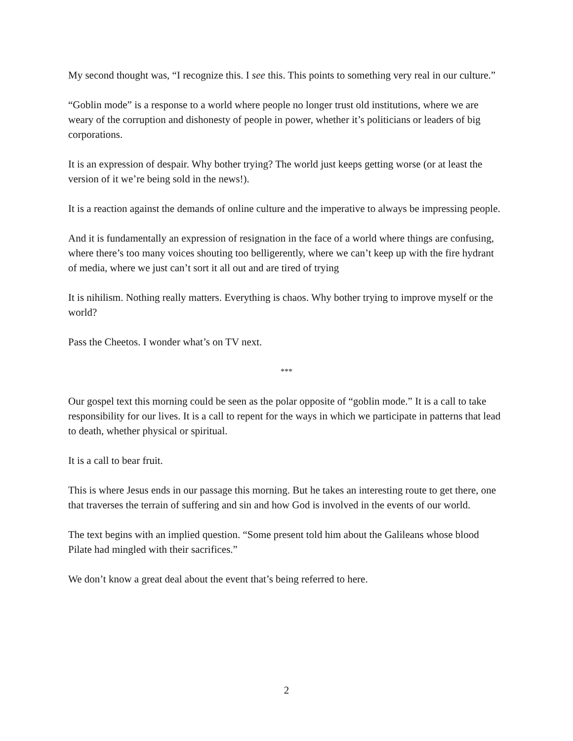My second thought was, “I recognize this. I see this. This points to something very real in our culture.”
“Goblin mode” is a response to a world where people no longer trust old institutions, where we are weary of the corruption and dishonesty of people in power, whether it’s politicians or leaders of big corporations.
It is an expression of despair. Why bother trying? The world just keeps getting worse (or at least the version of it we’re being sold in the news!).
It is a reaction against the demands of online culture and the imperative to always be impressing people.
And it is fundamentally an expression of resignation in the face of a world where things are confusing, where there’s too many voices shouting too belligerently, where we can’t keep up with the fire hydrant of media, where we just can’t sort it all out and are tired of trying
It is nihilism. Nothing really matters. Everything is chaos. Why bother trying to improve myself or the world?
Pass the Cheetos. I wonder what’s on TV next.
***
Our gospel text this morning could be seen as the polar opposite of “goblin mode.” It is a call to take responsibility for our lives. It is a call to repent for the ways in which we participate in patterns that lead to death, whether physical or spiritual.
It is a call to bear fruit.
This is where Jesus ends in our passage this morning. But he takes an interesting route to get there, one that traverses the terrain of suffering and sin and how God is involved in the events of our world.
The text begins with an implied question. “Some present told him about the Galileans whose blood Pilate had mingled with their sacrifices.”
We don’t know a great deal about the event that’s being referred to here.
2